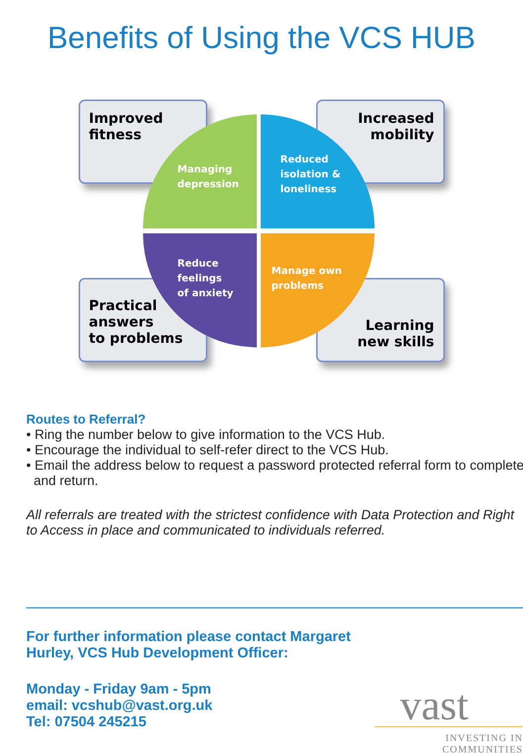Benefits of Using the VCS HUB
Improved
fitness
Increased
mobility
Practical
answers
to problems
Learning
new skills
Managing
depression
Reduced
isolation &
loneliness
Reduce
feelings
of anxiety
Manage own
problems
Routes to Referral?
• Ring the number below to give information to the VCS Hub.
• Encourage the individual to self-refer direct to the VCS Hub.
• Email the address below to request a password protected referral form to complete
and return.
All referrals are treated with the strictest confidence with Data Protection and Right to Access in place and communicated to individuals referred.
For further information please contact Margaret
Hurley, VCS Hub Development Officer:
Monday - Friday 9am - 5pm
email: vcshub@vast.org.uk
Tel: 07504 245215
vast
INVESTING IN
COMMUNITIES